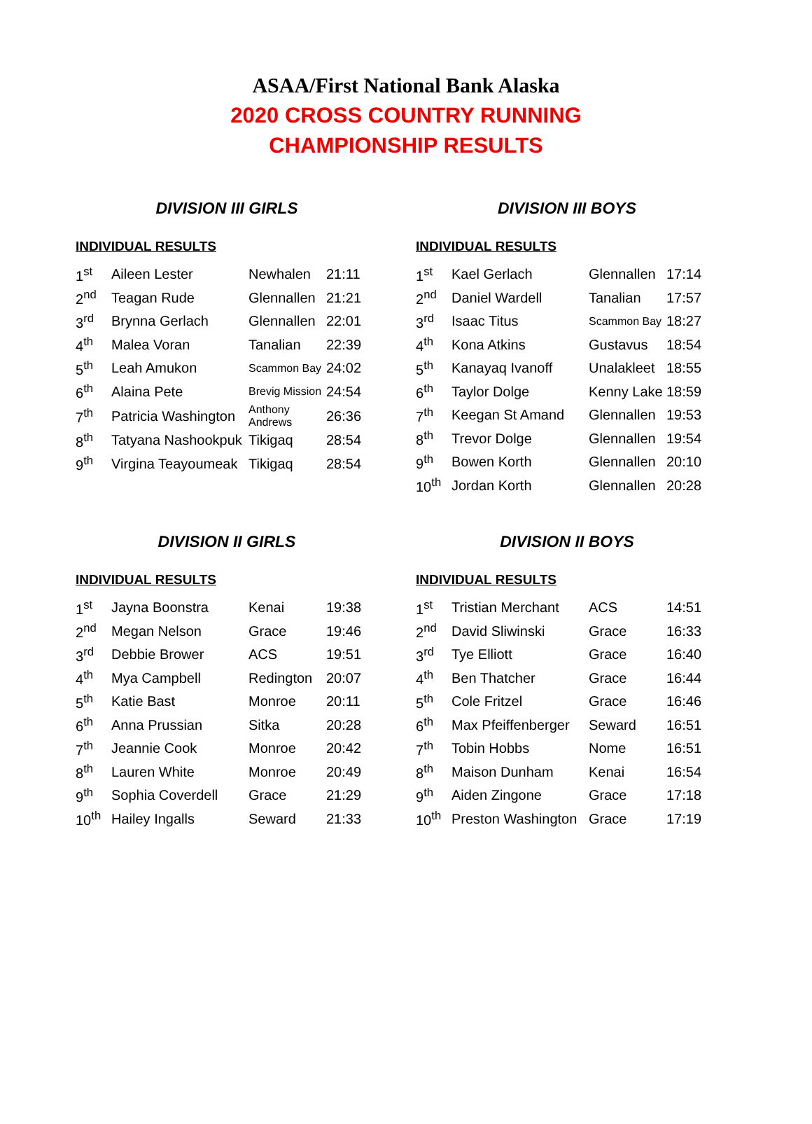ASAA/First National Bank Alaska
2020 CROSS COUNTRY RUNNING
CHAMPIONSHIP RESULTS
DIVISION III GIRLS
INDIVIDUAL RESULTS
| 1<sup>st</sup> | Aileen Lester | Newhalen | 21:11 |
| 2<sup>nd</sup> | Teagan Rude | Glennallen | 21:21 |
| 3<sup>rd</sup> | Brynna Gerlach | Glennallen | 22:01 |
| 4<sup>th</sup> | Malea Voran | Tanalian | 22:39 |
| 5<sup>th</sup> | Leah Amukon | Scammon Bay | 24:02 |
| 6<sup>th</sup> | Alaina Pete | Brevig Mission | 24:54 |
| 7<sup>th</sup> | Patricia Washington | Anthony Andrews | 26:36 |
| 8<sup>th</sup> | Tatyana Nashookpuk | Tikigaq | 28:54 |
| 9<sup>th</sup> | Virgina Teayoumeak | Tikigaq | 28:54 |
DIVISION III BOYS
INDIVIDUAL RESULTS
| 1<sup>st</sup> | Kael Gerlach | Glennallen | 17:14 |
| 2<sup>nd</sup> | Daniel Wardell | Tanalian | 17:57 |
| 3<sup>rd</sup> | Isaac Titus | Scammon Bay | 18:27 |
| 4<sup>th</sup> | Kona Atkins | Gustavus | 18:54 |
| 5<sup>th</sup> | Kanayaq Ivanoff | Unalakleet | 18:55 |
| 6<sup>th</sup> | Taylor Dolge | Kenny Lake | 18:59 |
| 7<sup>th</sup> | Keegan St Amand | Glennallen | 19:53 |
| 8<sup>th</sup> | Trevor Dolge | Glennallen | 19:54 |
| 9<sup>th</sup> | Bowen Korth | Glennallen | 20:10 |
| 10<sup>th</sup> | Jordan Korth | Glennallen | 20:28 |
DIVISION II GIRLS
INDIVIDUAL RESULTS
| 1<sup>st</sup> | Jayna Boonstra | Kenai | 19:38 |
| 2<sup>nd</sup> | Megan Nelson | Grace | 19:46 |
| 3<sup>rd</sup> | Debbie Brower | ACS | 19:51 |
| 4<sup>th</sup> | Mya Campbell | Redington | 20:07 |
| 5<sup>th</sup> | Katie Bast | Monroe | 20:11 |
| 6<sup>th</sup> | Anna Prussian | Sitka | 20:28 |
| 7<sup>th</sup> | Jeannie Cook | Monroe | 20:42 |
| 8<sup>th</sup> | Lauren White | Monroe | 20:49 |
| 9<sup>th</sup> | Sophia Coverdell | Grace | 21:29 |
| 10<sup>th</sup> | Hailey Ingalls | Seward | 21:33 |
DIVISION II BOYS
INDIVIDUAL RESULTS
| 1<sup>st</sup> | Tristian Merchant | ACS | 14:51 |
| 2<sup>nd</sup> | David Sliwinski | Grace | 16:33 |
| 3<sup>rd</sup> | Tye Elliott | Grace | 16:40 |
| 4<sup>th</sup> | Ben Thatcher | Grace | 16:44 |
| 5<sup>th</sup> | Cole Fritzel | Grace | 16:46 |
| 6<sup>th</sup> | Max Pfeiffenberger | Seward | 16:51 |
| 7<sup>th</sup> | Tobin Hobbs | Nome | 16:51 |
| 8<sup>th</sup> | Maison Dunham | Kenai | 16:54 |
| 9<sup>th</sup> | Aiden Zingone | Grace | 17:18 |
| 10<sup>th</sup> | Preston Washington | Grace | 17:19 |